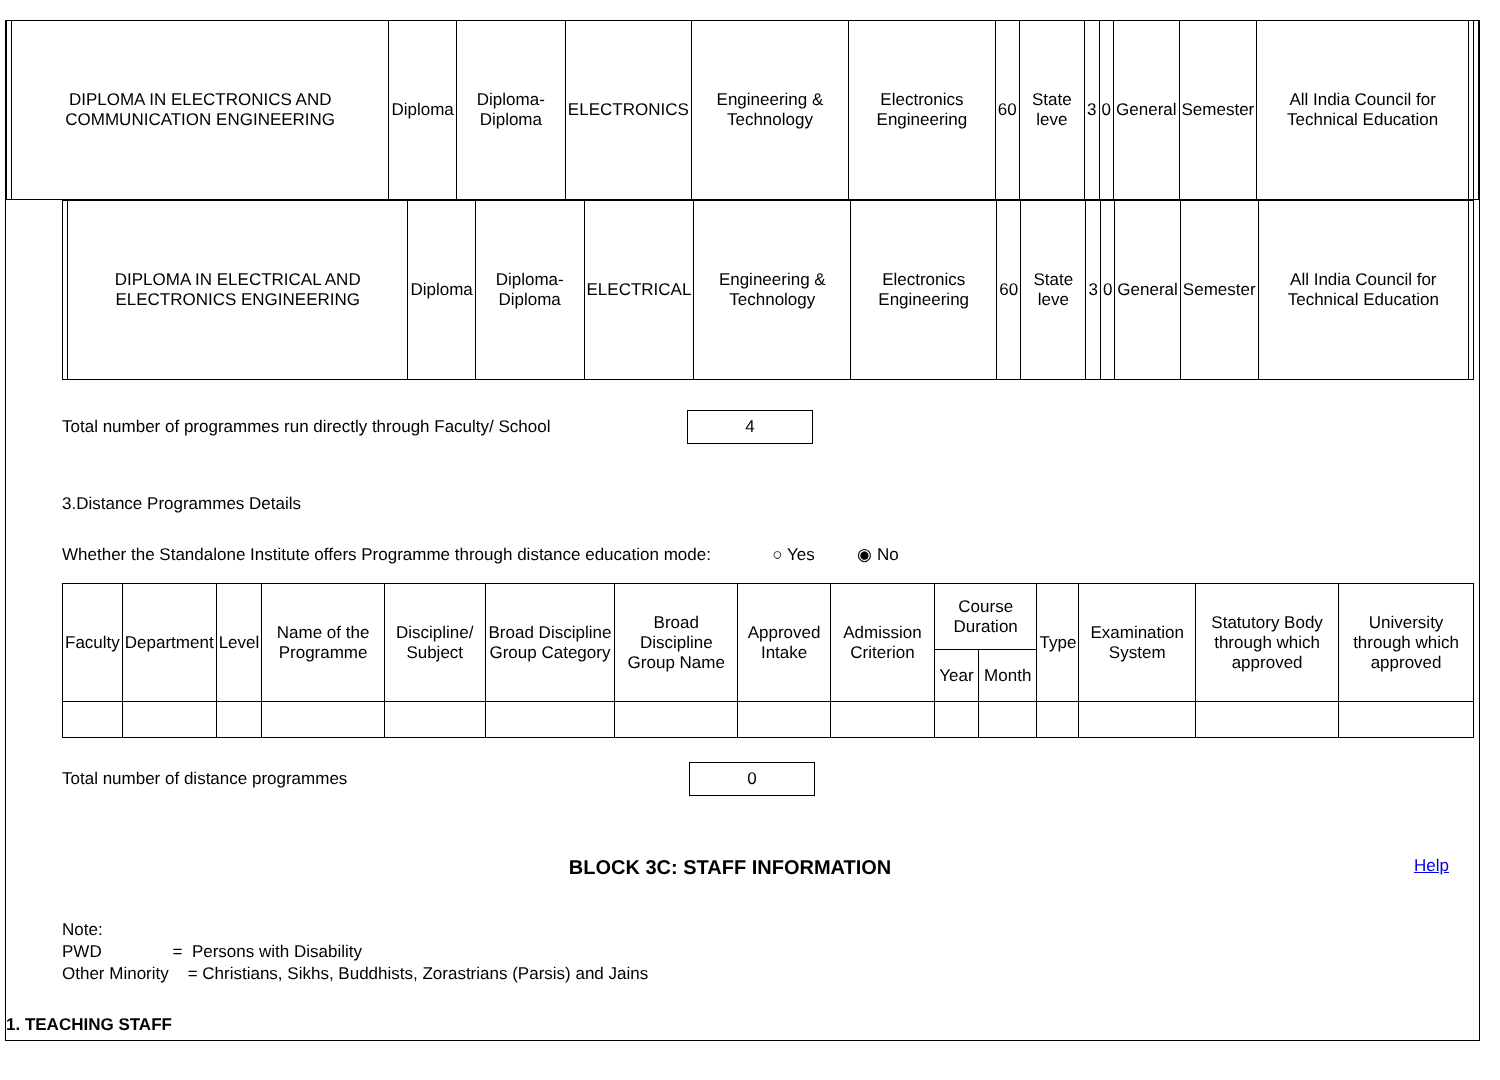| | DIPLOMA IN ELECTRONICS AND COMMUNICATION ENGINEERING | Diploma | Diploma-Diploma | ELECTRONICS | Engineering & Technology | Electronics Engineering | 60 | State leve | 3 | 0 | General | Semester | All India Council for Technical Education | | |
| | DIPLOMA IN ELECTRICAL AND ELECTRONICS ENGINEERING | Diploma | Diploma-Diploma | ELECTRICAL | Engineering & Technology | Electronics Engineering | 60 | State leve | 3 | 0 | General | Semester | All India Council for Technical Education | |
Total number of programmes run directly through Faculty/ School 4
3.Distance Programmes Details
Whether the Standalone Institute offers Programme through distance education mode: ○ Yes ◉ No
| Faculty | Department | Level | Name of the Programme | Discipline/ Subject | Broad Discipline Group Category | Broad Discipline Group Name | Approved Intake | Admission Criterion | Course Duration | | Type | Examination System | Statutory Body through which approved | University through which approved |
| --- | --- | --- | --- | --- | --- | --- | --- | --- | --- | --- | --- | --- | --- | --- |
| | | | | | | | | | Year | Month | | | | |
Total number of distance programmes 0
BLOCK 3C: STAFF INFORMATION Help
Note:
PWD = Persons with Disability
Other Minority = Christians, Sikhs, Buddhists, Zorastrians (Parsis) and Jains
1. TEACHING STAFF